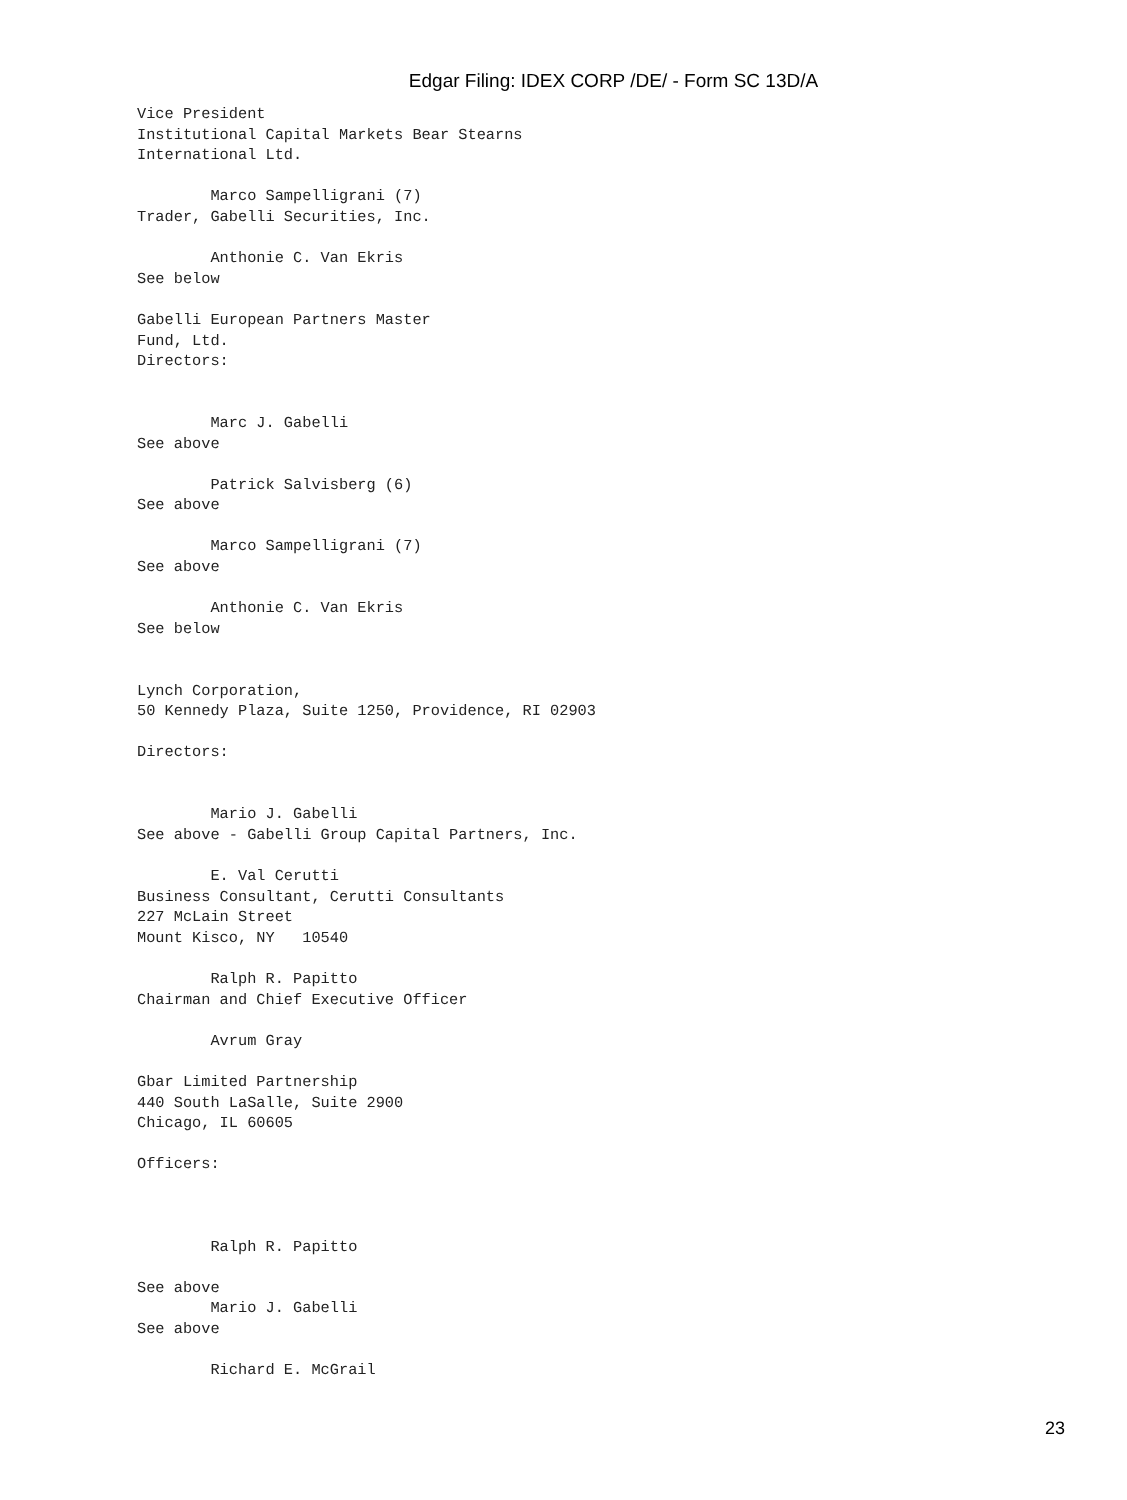Edgar Filing: IDEX CORP /DE/ - Form SC 13D/A
Vice President
Institutional Capital Markets Bear Stearns
International Ltd.

        Marco Sampelligrani (7)
Trader, Gabelli Securities, Inc.

        Anthonie C. Van Ekris
See below

Gabelli European Partners Master
Fund, Ltd.
Directors:


        Marc J. Gabelli
See above

        Patrick Salvisberg (6)
See above

        Marco Sampelligrani (7)
See above

        Anthonie C. Van Ekris
See below


Lynch Corporation,
50 Kennedy Plaza, Suite 1250, Providence, RI 02903

Directors:


        Mario J. Gabelli
See above - Gabelli Group Capital Partners, Inc.

        E. Val Cerutti
Business Consultant, Cerutti Consultants
227 McLain Street
Mount Kisco, NY   10540

        Ralph R. Papitto
Chairman and Chief Executive Officer

        Avrum Gray

Gbar Limited Partnership
440 South LaSalle, Suite 2900
Chicago, IL 60605

Officers:



        Ralph R. Papitto

See above
        Mario J. Gabelli
See above

        Richard E. McGrail
23